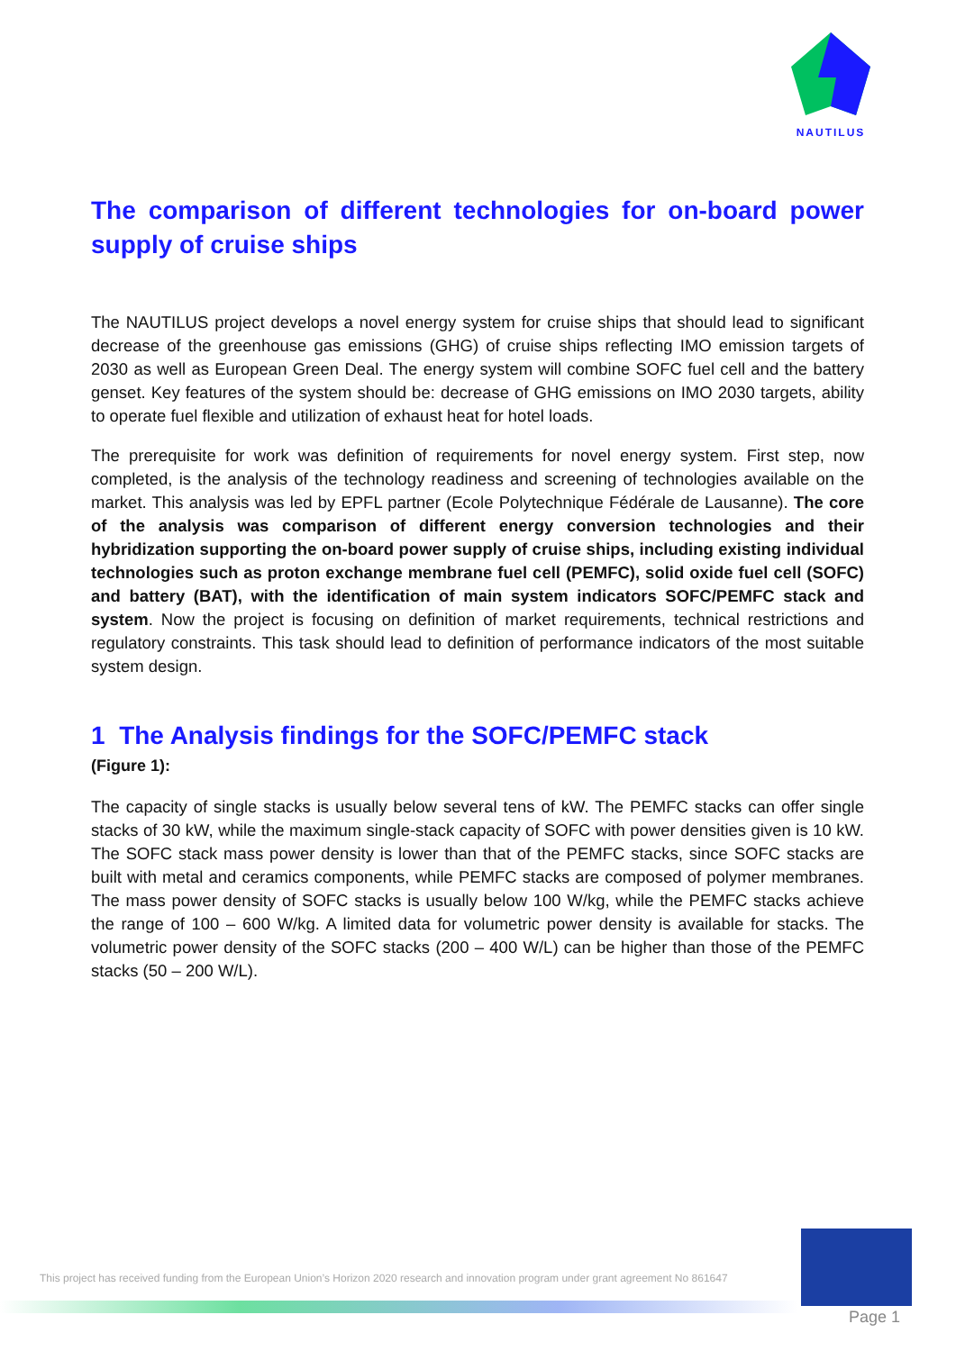NAUTILUS
The comparison of different technologies for on-board power supply of cruise ships
The NAUTILUS project develops a novel energy system for cruise ships that should lead to significant decrease of the greenhouse gas emissions (GHG) of cruise ships reflecting IMO emission targets of 2030 as well as European Green Deal. The energy system will combine SOFC fuel cell and the battery genset. Key features of the system should be: decrease of GHG emissions on IMO 2030 targets, ability to operate fuel flexible and utilization of exhaust heat for hotel loads.
The prerequisite for work was definition of requirements for novel energy system. First step, now completed, is the analysis of the technology readiness and screening of technologies available on the market. This analysis was led by EPFL partner (Ecole Polytechnique Fédérale de Lausanne). The core of the analysis was comparison of different energy conversion technologies and their hybridization supporting the on-board power supply of cruise ships, including existing individual technologies such as proton exchange membrane fuel cell (PEMFC), solid oxide fuel cell (SOFC) and battery (BAT), with the identification of main system indicators SOFC/PEMFC stack and system. Now the project is focusing on definition of market requirements, technical restrictions and regulatory constraints. This task should lead to definition of performance indicators of the most suitable system design.
1 The Analysis findings for the SOFC/PEMFC stack
(Figure 1):
The capacity of single stacks is usually below several tens of kW. The PEMFC stacks can offer single stacks of 30 kW, while the maximum single-stack capacity of SOFC with power densities given is 10 kW. The SOFC stack mass power density is lower than that of the PEMFC stacks, since SOFC stacks are built with metal and ceramics components, while PEMFC stacks are composed of polymer membranes. The mass power density of SOFC stacks is usually below 100 W/kg, while the PEMFC stacks achieve the range of 100 – 600 W/kg. A limited data for volumetric power density is available for stacks. The volumetric power density of the SOFC stacks (200 – 400 W/L) can be higher than those of the PEMFC stacks (50 – 200 W/L).
This project has received funding from the European Union’s Horizon 2020 research and innovation program under grant agreement No 861647
Page 1